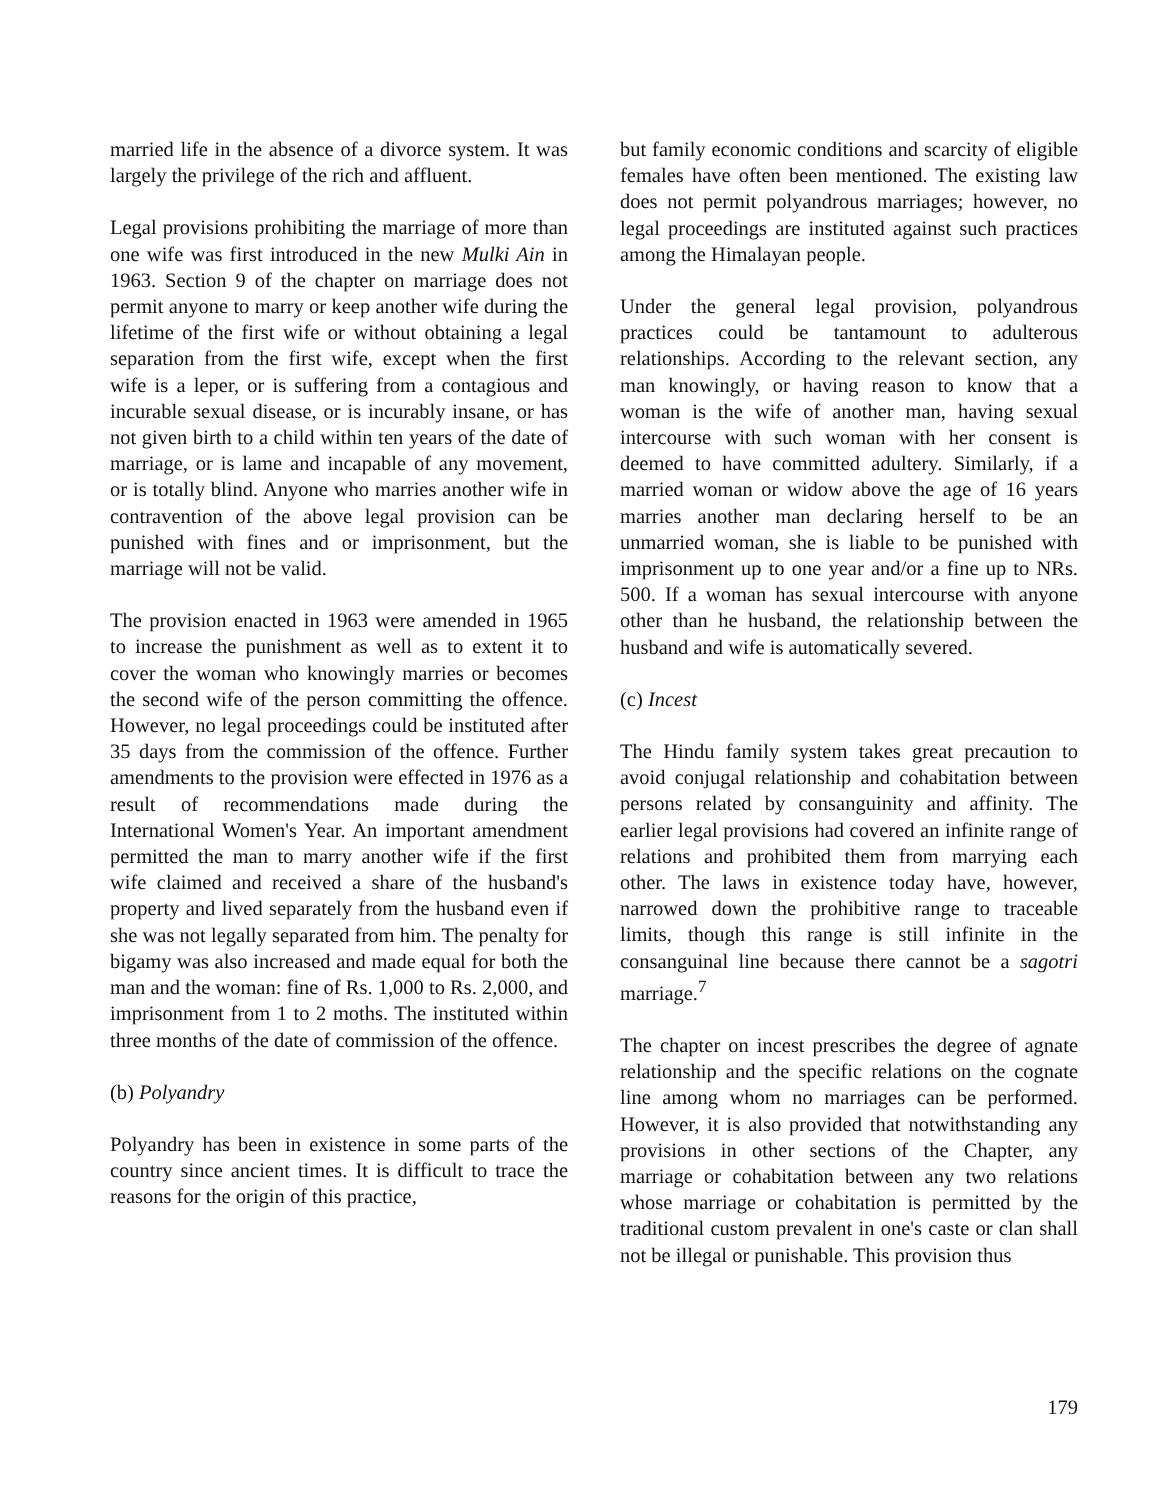married life in the absence of a divorce system. It was largely the privilege of the rich and affluent.
Legal provisions prohibiting the marriage of more than one wife was first introduced in the new Mulki Ain in 1963. Section 9 of the chapter on marriage does not permit anyone to marry or keep another wife during the lifetime of the first wife or without obtaining a legal separation from the first wife, except when the first wife is a leper, or is suffering from a contagious and incurable sexual disease, or is incurably insane, or has not given birth to a child within ten years of the date of marriage, or is lame and incapable of any movement, or is totally blind. Anyone who marries another wife in contravention of the above legal provision can be punished with fines and or imprisonment, but the marriage will not be valid.
The provision enacted in 1963 were amended in 1965 to increase the punishment as well as to extent it to cover the woman who knowingly marries or becomes the second wife of the person committing the offence. However, no legal proceedings could be instituted after 35 days from the commission of the offence. Further amendments to the provision were effected in 1976 as a result of recommendations made during the International Women's Year. An important amendment permitted the man to marry another wife if the first wife claimed and received a share of the husband's property and lived separately from the husband even if she was not legally separated from him. The penalty for bigamy was also increased and made equal for both the man and the woman: fine of Rs. 1,000 to Rs. 2,000, and imprisonment from 1 to 2 moths. The instituted within three months of the date of commission of the offence.
(b) Polyandry
Polyandry has been in existence in some parts of the country since ancient times. It is difficult to trace the reasons for the origin of this practice,
but family economic conditions and scarcity of eligible females have often been mentioned. The existing law does not permit polyandrous marriages; however, no legal proceedings are instituted against such practices among the Himalayan people.
Under the general legal provision, polyandrous practices could be tantamount to adulterous relationships. According to the relevant section, any man knowingly, or having reason to know that a woman is the wife of another man, having sexual intercourse with such woman with her consent is deemed to have committed adultery. Similarly, if a married woman or widow above the age of 16 years marries another man declaring herself to be an unmarried woman, she is liable to be punished with imprisonment up to one year and/or a fine up to NRs. 500. If a woman has sexual intercourse with anyone other than he husband, the relationship between the husband and wife is automatically severed.
(c) Incest
The Hindu family system takes great precaution to avoid conjugal relationship and cohabitation between persons related by consanguinity and affinity. The earlier legal provisions had covered an infinite range of relations and prohibited them from marrying each other. The laws in existence today have, however, narrowed down the prohibitive range to traceable limits, though this range is still infinite in the consanguinal line because there cannot be a sagotri marriage.<sup>7</sup>
The chapter on incest prescribes the degree of agnate relationship and the specific relations on the cognate line among whom no marriages can be performed. However, it is also provided that notwithstanding any provisions in other sections of the Chapter, any marriage or cohabitation between any two relations whose marriage or cohabitation is permitted by the traditional custom prevalent in one's caste or clan shall not be illegal or punishable. This provision thus
179